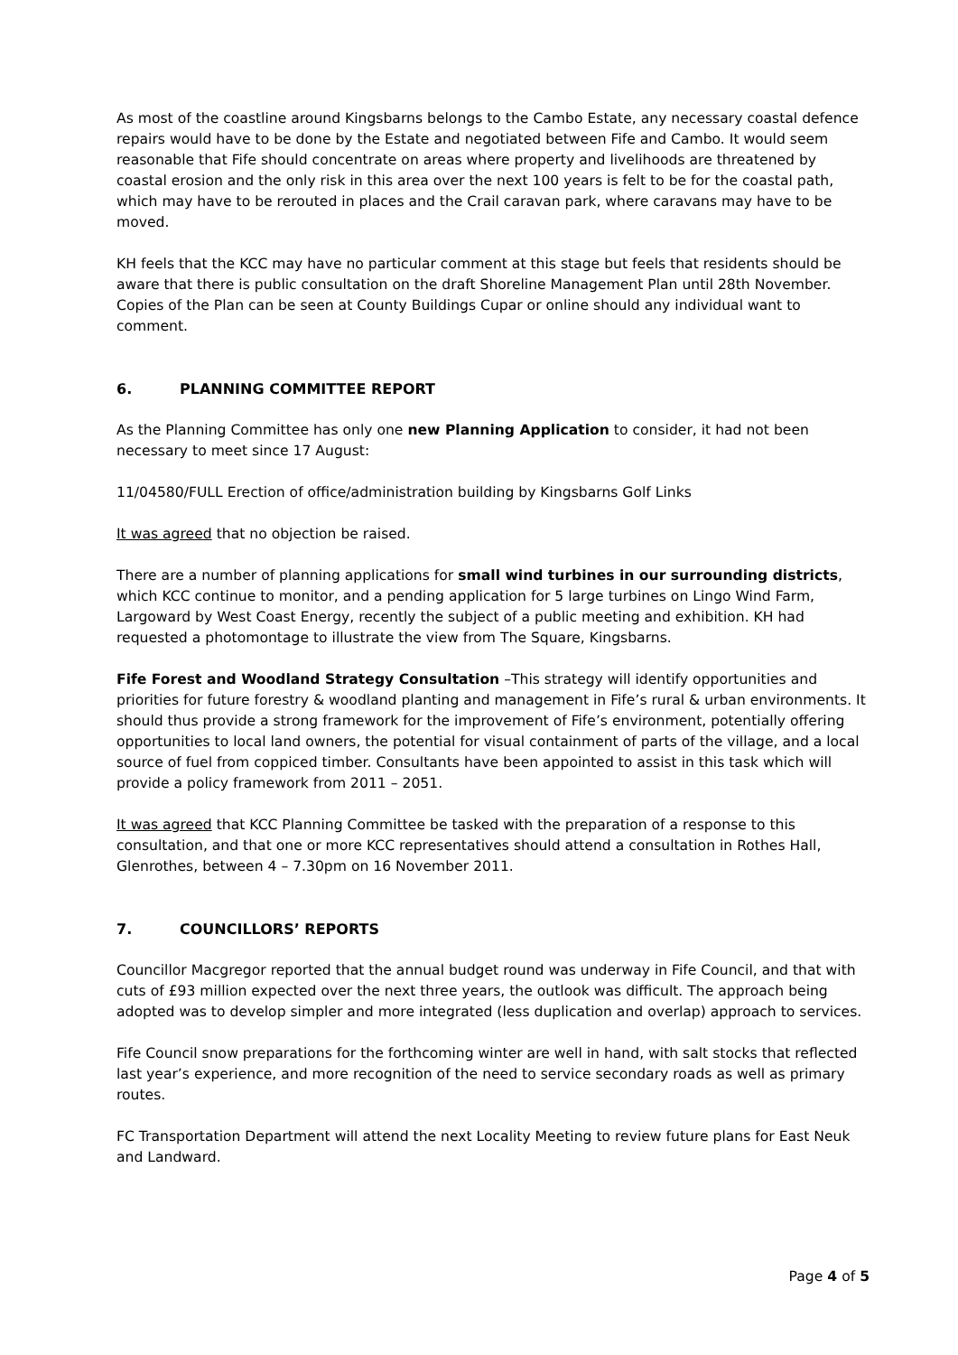As most of the coastline around Kingsbarns belongs to the Cambo Estate, any necessary coastal defence repairs would have to be done by the Estate and negotiated between Fife and Cambo. It would seem reasonable that Fife should concentrate on areas where property and livelihoods are threatened by coastal erosion and the only risk in this area over the next 100 years is felt to be for the coastal path, which may have to be rerouted in places and the Crail caravan park, where caravans may have to be moved.
KH feels that the KCC may have no particular comment at this stage but feels that residents should be aware that there is public consultation on the draft Shoreline Management Plan until 28th November. Copies of the Plan can be seen at County Buildings Cupar or online should any individual want to comment.
6. PLANNING COMMITTEE REPORT
As the Planning Committee has only one new Planning Application to consider, it had not been necessary to meet since 17 August:
11/04580/FULL Erection of office/administration building by Kingsbarns Golf Links
It was agreed that no objection be raised.
There are a number of planning applications for small wind turbines in our surrounding districts, which KCC continue to monitor, and a pending application for 5 large turbines on Lingo Wind Farm, Largoward by West Coast Energy, recently the subject of a public meeting and exhibition. KH had requested a photomontage to illustrate the view from The Square, Kingsbarns.
Fife Forest and Woodland Strategy Consultation –This strategy will identify opportunities and priorities for future forestry & woodland planting and management in Fife’s rural & urban environments. It should thus provide a strong framework for the improvement of Fife’s environment, potentially offering opportunities to local land owners, the potential for visual containment of parts of the village, and a local source of fuel from coppiced timber. Consultants have been appointed to assist in this task which will provide a policy framework from 2011 – 2051.
It was agreed that KCC Planning Committee be tasked with the preparation of a response to this consultation, and that one or more KCC representatives should attend a consultation in Rothes Hall, Glenrothes, between 4 – 7.30pm on 16 November 2011.
7. COUNCILLORS’ REPORTS
Councillor Macgregor reported that the annual budget round was underway in Fife Council, and that with cuts of £93 million expected over the next three years, the outlook was difficult. The approach being adopted was to develop simpler and more integrated (less duplication and overlap) approach to services.
Fife Council snow preparations for the forthcoming winter are well in hand, with salt stocks that reflected last year’s experience, and more recognition of the need to service secondary roads as well as primary routes.
FC Transportation Department will attend the next Locality Meeting to review future plans for East Neuk and Landward.
Page 4 of 5